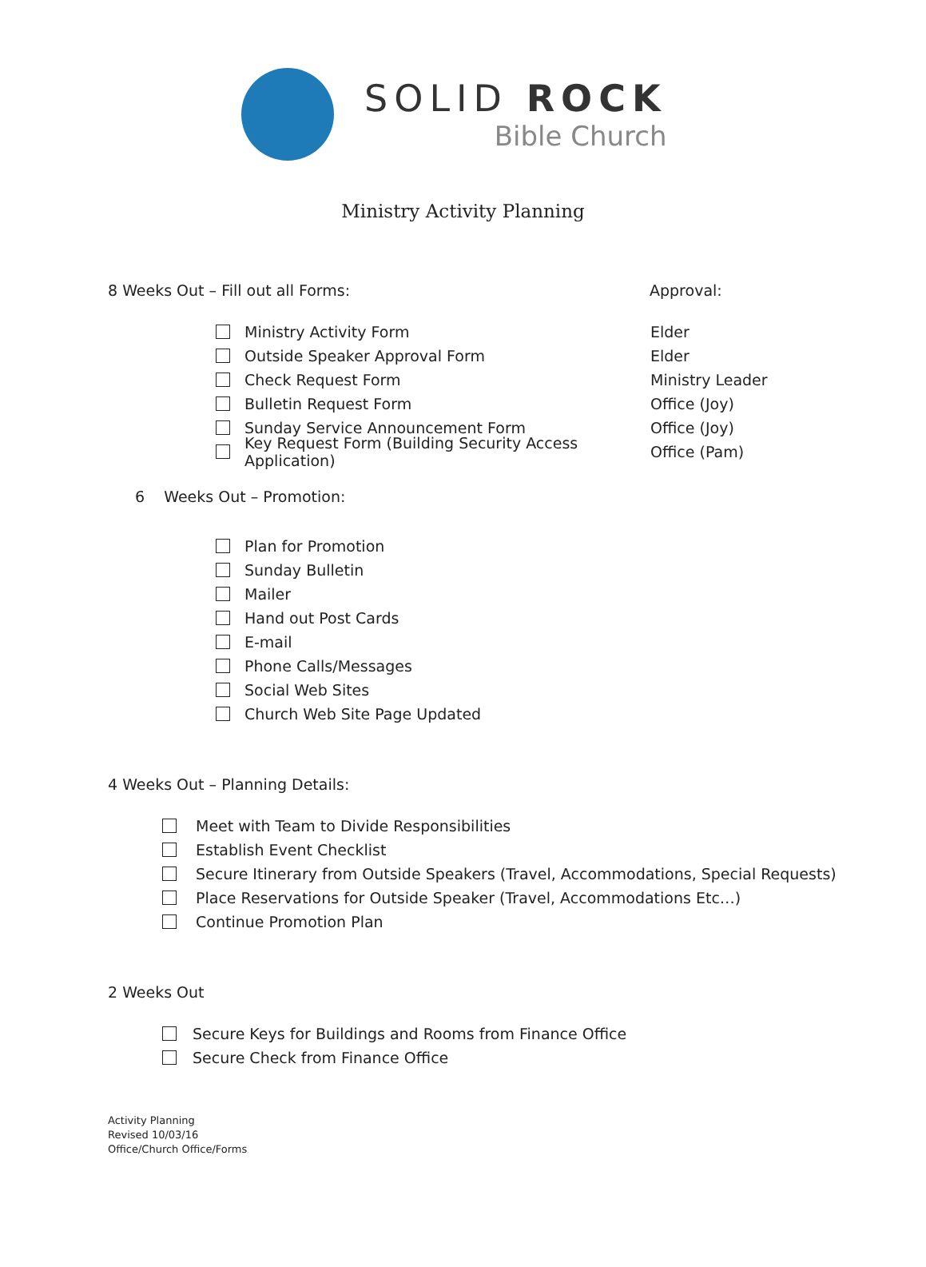SOLID ROCK
Bible Church
Ministry Activity Planning
8 Weeks Out – Fill out all Forms: Approval:
Ministry Activity Form Elder
Outside Speaker Approval Form Elder
Check Request Form Ministry Leader
Bulletin Request Form Office (Joy)
Sunday Service Announcement Form Office (Joy)
Key Request Form (Building Security Access Application) Office (Pam)
6 Weeks Out – Promotion:
Plan for Promotion
Sunday Bulletin
Mailer
Hand out Post Cards
E-mail
Phone Calls/Messages
Social Web Sites
Church Web Site Page Updated
4 Weeks Out – Planning Details:
Meet with Team to Divide Responsibilities
Establish Event Checklist
Secure Itinerary from Outside Speakers (Travel, Accommodations, Special Requests)
Place Reservations for Outside Speaker (Travel, Accommodations Etc…)
Continue Promotion Plan
2 Weeks Out
Secure Keys for Buildings and Rooms from Finance Office
Secure Check from Finance Office
Activity Planning
Revised 10/03/16
Office/Church Office/Forms